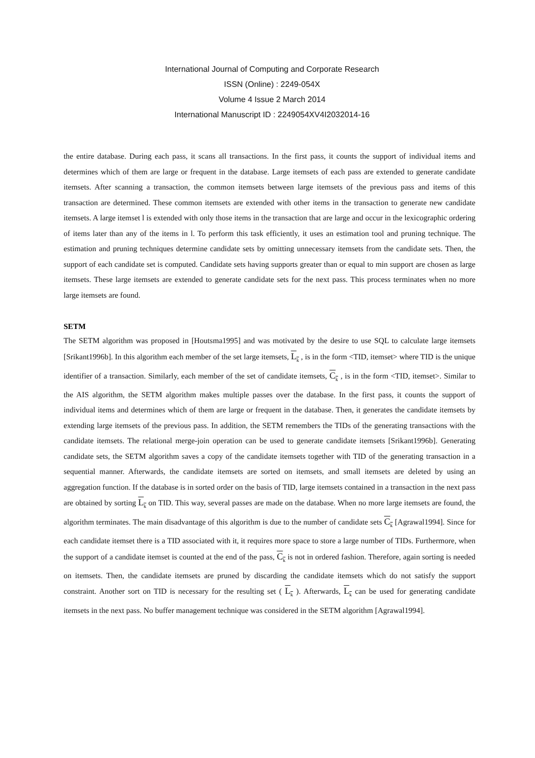International Journal of Computing and Corporate Research
ISSN (Online) : 2249-054X
Volume 4 Issue 2 March 2014
International Manuscript ID : 2249054XV4I2032014-16
the entire database. During each pass, it scans all transactions. In the first pass, it counts the support of individual items and determines which of them are large or frequent in the database. Large itemsets of each pass are extended to generate candidate itemsets. After scanning a transaction, the common itemsets between large itemsets of the previous pass and items of this transaction are determined. These common itemsets are extended with other items in the transaction to generate new candidate itemsets. A large itemset l is extended with only those items in the transaction that are large and occur in the lexicographic ordering of items later than any of the items in l. To perform this task efficiently, it uses an estimation tool and pruning technique. The estimation and pruning techniques determine candidate sets by omitting unnecessary itemsets from the candidate sets. Then, the support of each candidate set is computed. Candidate sets having supports greater than or equal to min support are chosen as large itemsets. These large itemsets are extended to generate candidate sets for the next pass. This process terminates when no more large itemsets are found.
SETM
The SETM algorithm was proposed in [Houtsma1995] and was motivated by the desire to use SQL to calculate large itemsets [Srikant1996b]. In this algorithm each member of the set large itemsets, L<sub>k</sub> , is in the form <TID, itemset> where TID is the unique identifier of a transaction. Similarly, each member of the set of candidate itemsets, C<sub>k</sub> , is in the form <TID, itemset>. Similar to the AIS algorithm, the SETM algorithm makes multiple passes over the database. In the first pass, it counts the support of individual items and determines which of them are large or frequent in the database. Then, it generates the candidate itemsets by extending large itemsets of the previous pass. In addition, the SETM remembers the TIDs of the generating transactions with the candidate itemsets. The relational merge-join operation can be used to generate candidate itemsets [Srikant1996b]. Generating candidate sets, the SETM algorithm saves a copy of the candidate itemsets together with TID of the generating transaction in a sequential manner. Afterwards, the candidate itemsets are sorted on itemsets, and small itemsets are deleted by using an aggregation function. If the database is in sorted order on the basis of TID, large itemsets contained in a transaction in the next pass are obtained by sorting L<sub>k</sub> on TID. This way, several passes are made on the database. When no more large itemsets are found, the algorithm terminates. The main disadvantage of this algorithm is due to the number of candidate sets C<sub>k</sub> [Agrawal1994]. Since for each candidate itemset there is a TID associated with it, it requires more space to store a large number of TIDs. Furthermore, when the support of a candidate itemset is counted at the end of the pass, C<sub>k</sub> is not in ordered fashion. Therefore, again sorting is needed on itemsets. Then, the candidate itemsets are pruned by discarding the candidate itemsets which do not satisfy the support constraint. Another sort on TID is necessary for the resulting set ( L<sub>k</sub> ). Afterwards, L<sub>k</sub> can be used for generating candidate itemsets in the next pass. No buffer management technique was considered in the SETM algorithm [Agrawal1994].